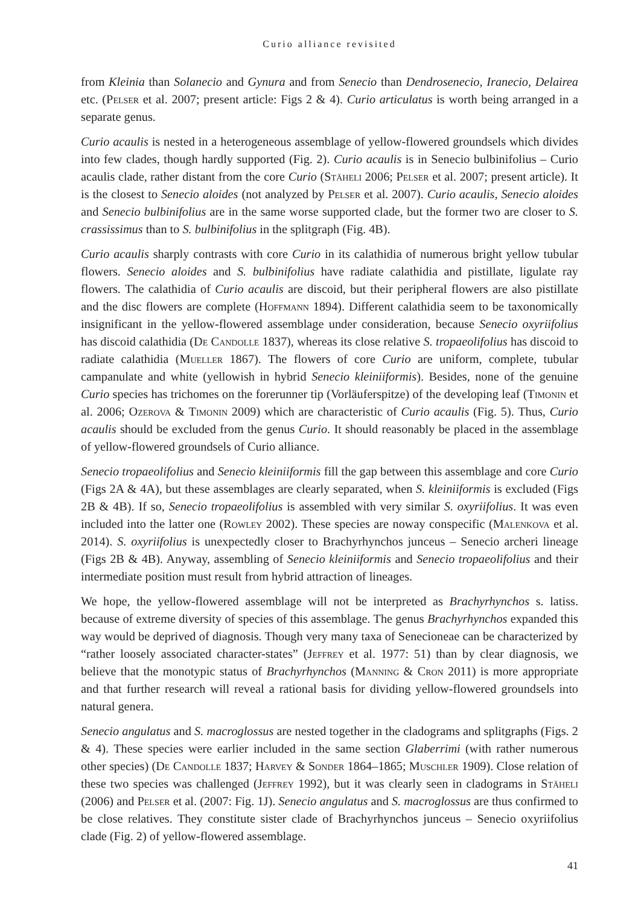Curio alliance revisited
from Kleinia than Solanecio and Gynura and from Senecio than Dendrosenecio, Iranecio, Delairea etc. (Pelser et al. 2007; present article: Figs 2 & 4). Curio articulatus is worth being arranged in a separate genus.
Curio acaulis is nested in a heterogeneous assemblage of yellow-flowered groundsels which divides into few clades, though hardly supported (Fig. 2). Curio acaulis is in Senecio bulbinifolius – Curio acaulis clade, rather distant from the core Curio (Stäheli 2006; Pelser et al. 2007; present article). It is the closest to Senecio aloides (not analyzed by Pelser et al. 2007). Curio acaulis, Senecio aloides and Senecio bulbinifolius are in the same worse supported clade, but the former two are closer to S. crassissimus than to S. bulbinifolius in the splitgraph (Fig. 4B).
Curio acaulis sharply contrasts with core Curio in its calathidia of numerous bright yellow tubular flowers. Senecio aloides and S. bulbinifolius have radiate calathidia and pistillate, ligulate ray flowers. The calathidia of Curio acaulis are discoid, but their peripheral flowers are also pistillate and the disc flowers are complete (Hoffmann 1894). Different calathidia seem to be taxonomically insignificant in the yellow-flowered assemblage under consideration, because Senecio oxyriifolius has discoid calathidia (De Candolle 1837), whereas its close relative S. tropaeolifolius has discoid to radiate calathidia (Mueller 1867). The flowers of core Curio are uniform, complete, tubular campanulate and white (yellowish in hybrid Senecio kleiniiformis). Besides, none of the genuine Curio species has trichomes on the forerunner tip (Vorläuferspitze) of the developing leaf (Timonin et al. 2006; Ozerova & Timonin 2009) which are characteristic of Curio acaulis (Fig. 5). Thus, Curio acaulis should be excluded from the genus Curio. It should reasonably be placed in the assemblage of yellow-flowered groundsels of Curio alliance.
Senecio tropaeolifolius and Senecio kleiniiformis fill the gap between this assemblage and core Curio (Figs 2A & 4A), but these assemblages are clearly separated, when S. kleiniiformis is excluded (Figs 2B & 4B). If so, Senecio tropaeolifolius is assembled with very similar S. oxyriifolius. It was even included into the latter one (Rowley 2002). These species are noway conspecific (Malenkova et al. 2014). S. oxyriifolius is unexpectedly closer to Brachyrhynchos junceus – Senecio archeri lineage (Figs 2B & 4B). Anyway, assembling of Senecio kleiniiformis and Senecio tropaeolifolius and their intermediate position must result from hybrid attraction of lineages.
We hope, the yellow-flowered assemblage will not be interpreted as Brachyrhynchos s. latiss. because of extreme diversity of species of this assemblage. The genus Brachyrhynchos expanded this way would be deprived of diagnosis. Though very many taxa of Senecioneae can be characterized by “rather loosely associated character-states” (Jeffrey et al. 1977: 51) than by clear diagnosis, we believe that the monotypic status of Brachyrhynchos (Manning & Cron 2011) is more appropriate and that further research will reveal a rational basis for dividing yellow-flowered groundsels into natural genera.
Senecio angulatus and S. macroglossus are nested together in the cladograms and splitgraphs (Figs. 2 & 4). These species were earlier included in the same section Glaberrimi (with rather numerous other species) (De Candolle 1837; Harvey & Sonder 1864–1865; Muschler 1909). Close relation of these two species was challenged (Jeffrey 1992), but it was clearly seen in cladograms in Stäheli (2006) and Pelser et al. (2007: Fig. 1J). Senecio angulatus and S. macroglossus are thus confirmed to be close relatives. They constitute sister clade of Brachyrhynchos junceus – Senecio oxyriifolius clade (Fig. 2) of yellow-flowered assemblage.
41